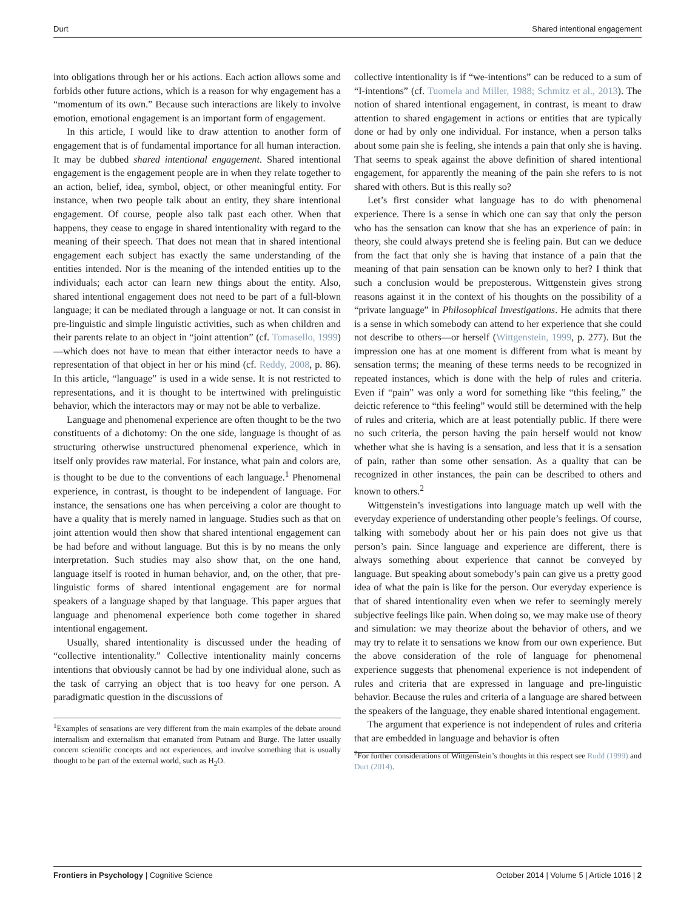Durt Shared intentional engagement
into obligations through her or his actions. Each action allows some and forbids other future actions, which is a reason for why engagement has a “momentum of its own.” Because such interactions are likely to involve emotion, emotional engagement is an important form of engagement.
In this article, I would like to draw attention to another form of engagement that is of fundamental importance for all human interaction. It may be dubbed shared intentional engagement. Shared intentional engagement is the engagement people are in when they relate together to an action, belief, idea, symbol, object, or other meaningful entity. For instance, when two people talk about an entity, they share intentional engagement. Of course, people also talk past each other. When that happens, they cease to engage in shared intentionality with regard to the meaning of their speech. That does not mean that in shared intentional engagement each subject has exactly the same understanding of the entities intended. Nor is the meaning of the intended entities up to the individuals; each actor can learn new things about the entity. Also, shared intentional engagement does not need to be part of a full-blown language; it can be mediated through a language or not. It can consist in pre-linguistic and simple linguistic activities, such as when children and their parents relate to an object in “joint attention” (cf. Tomasello, 1999)—which does not have to mean that either interactor needs to have a representation of that object in her or his mind (cf. Reddy, 2008, p. 86). In this article, “language” is used in a wide sense. It is not restricted to representations, and it is thought to be intertwined with prelinguistic behavior, which the interactors may or may not be able to verbalize.
Language and phenomenal experience are often thought to be the two constituents of a dichotomy: On the one side, language is thought of as structuring otherwise unstructured phenomenal experience, which in itself only provides raw material. For instance, what pain and colors are, is thought to be due to the conventions of each language.<sup>1</sup> Phenomenal experience, in contrast, is thought to be independent of language. For instance, the sensations one has when perceiving a color are thought to have a quality that is merely named in language. Studies such as that on joint attention would then show that shared intentional engagement can be had before and without language. But this is by no means the only interpretation. Such studies may also show that, on the one hand, language itself is rooted in human behavior, and, on the other, that pre-linguistic forms of shared intentional engagement are for normal speakers of a language shaped by that language. This paper argues that language and phenomenal experience both come together in shared intentional engagement.
Usually, shared intentionality is discussed under the heading of “collective intentionality.” Collective intentionality mainly concerns intentions that obviously cannot be had by one individual alone, such as the task of carrying an object that is too heavy for one person. A paradigmatic question in the discussions of
<sup>1</sup> Examples of sensations are very different from the main examples of the debate around internalism and externalism that emanated from Putnam and Burge. The latter usually concern scientific concepts and not experiences, and involve something that is usually thought to be part of the external world, such as H<sub>2</sub>O.
collective intentionality is if “we-intentions” can be reduced to a sum of “I-intentions” (cf. Tuomela and Miller, 1988; Schmitz et al., 2013). The notion of shared intentional engagement, in contrast, is meant to draw attention to shared engagement in actions or entities that are typically done or had by only one individual. For instance, when a person talks about some pain she is feeling, she intends a pain that only she is having. That seems to speak against the above definition of shared intentional engagement, for apparently the meaning of the pain she refers to is not shared with others. But is this really so?
Let’s first consider what language has to do with phenomenal experience. There is a sense in which one can say that only the person who has the sensation can know that she has an experience of pain: in theory, she could always pretend she is feeling pain. But can we deduce from the fact that only she is having that instance of a pain that the meaning of that pain sensation can be known only to her? I think that such a conclusion would be preposterous. Wittgenstein gives strong reasons against it in the context of his thoughts on the possibility of a “private language” in Philosophical Investigations. He admits that there is a sense in which somebody can attend to her experience that she could not describe to others—or herself (Wittgenstein, 1999, p. 277). But the impression one has at one moment is different from what is meant by sensation terms; the meaning of these terms needs to be recognized in repeated instances, which is done with the help of rules and criteria. Even if “pain” was only a word for something like “this feeling,” the deictic reference to “this feeling” would still be determined with the help of rules and criteria, which are at least potentially public. If there were no such criteria, the person having the pain herself would not know whether what she is having is a sensation, and less that it is a sensation of pain, rather than some other sensation. As a quality that can be recognized in other instances, the pain can be described to others and known to others.<sup>2</sup>
Wittgenstein’s investigations into language match up well with the everyday experience of understanding other people’s feelings. Of course, talking with somebody about her or his pain does not give us that person’s pain. Since language and experience are different, there is always something about experience that cannot be conveyed by language. But speaking about somebody’s pain can give us a pretty good idea of what the pain is like for the person. Our everyday experience is that of shared intentionality even when we refer to seemingly merely subjective feelings like pain. When doing so, we may make use of theory and simulation: we may theorize about the behavior of others, and we may try to relate it to sensations we know from our own experience. But the above consideration of the role of language for phenomenal experience suggests that phenomenal experience is not independent of rules and criteria that are expressed in language and pre-linguistic behavior. Because the rules and criteria of a language are shared between the speakers of the language, they enable shared intentional engagement.
The argument that experience is not independent of rules and criteria that are embedded in language and behavior is often
<sup>2</sup> For further considerations of Wittgenstein’s thoughts in this respect see Rudd (1999) and Durt (2014).
Frontiers in Psychology | Cognitive Science October 2014 | Volume 5 | Article 1016 | 2